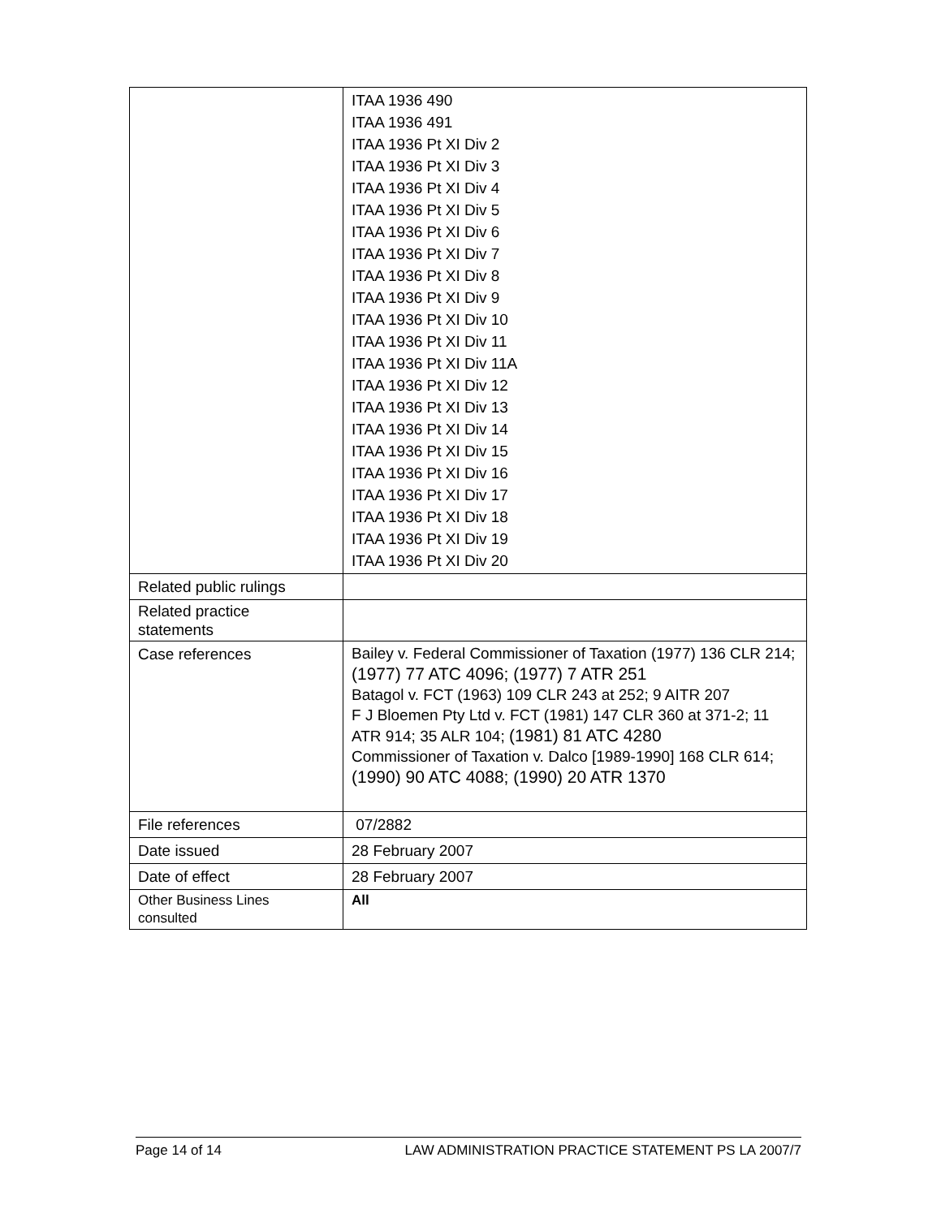| | ITAA 1936 490 ITAA 1936 491 ITAA 1936 Pt XI Div 2 ITAA 1936 Pt XI Div 3 ITAA 1936 Pt XI Div 4 ITAA 1936 Pt XI Div 5 ITAA 1936 Pt XI Div 6 ITAA 1936 Pt XI Div 7 ITAA 1936 Pt XI Div 8 ITAA 1936 Pt XI Div 9 ITAA 1936 Pt XI Div 10 ITAA 1936 Pt XI Div 11 ITAA 1936 Pt XI Div 11A ITAA 1936 Pt XI Div 12 ITAA 1936 Pt XI Div 13 ITAA 1936 Pt XI Div 14 ITAA 1936 Pt XI Div 15 ITAA 1936 Pt XI Div 16 ITAA 1936 Pt XI Div 17 ITAA 1936 Pt XI Div 18 ITAA 1936 Pt XI Div 19 ITAA 1936 Pt XI Div 20 |
| Related public rulings | |
| Related practice statements | |
| Case references | Bailey v. Federal Commissioner of Taxation (1977) 136 CLR 214; (1977) 77 ATC 4096; (1977) 7 ATR 251 Batagol v. FCT (1963) 109 CLR 243 at 252; 9 AITR 207 F J Bloemen Pty Ltd v. FCT (1981) 147 CLR 360 at 371-2; 11 ATR 914; 35 ALR 104; (1981) 81 ATC 4280 Commissioner of Taxation v. Dalco [1989-1990] 168 CLR 614; (1990) 90 ATC 4088; (1990) 20 ATR 1370 |
| File references | 07/2882 |
| Date issued | 28 February 2007 |
| Date of effect | 28 February 2007 |
| Other Business Lines consulted | All |
Page 14 of 14 LAW ADMINISTRATION PRACTICE STATEMENT PS LA 2007/7